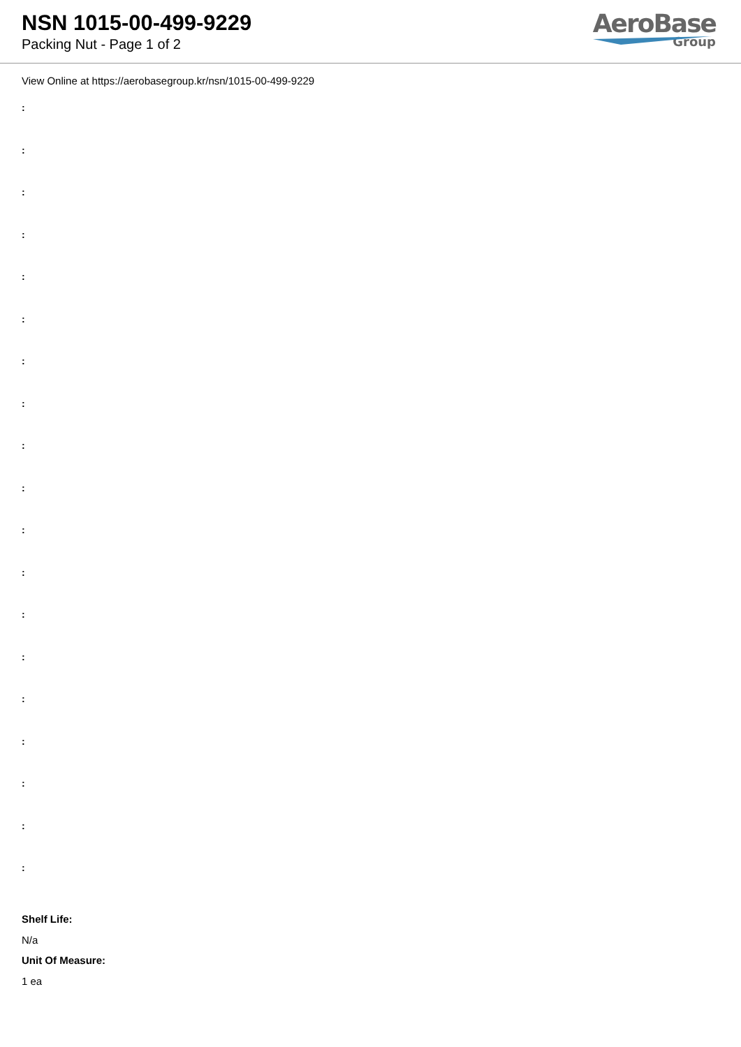NSN 1015-00-499-9229
Packing Nut - Page 1 of 2
AeroBase
Group
View Online at https://aerobasegroup.kr/nsn/1015-00-499-9229
:
:
:
:
:
:
:
:
:
:
:
:
:
:
:
:
:
:
:
Shelf Life:
N/a
Unit Of Measure:
1 ea